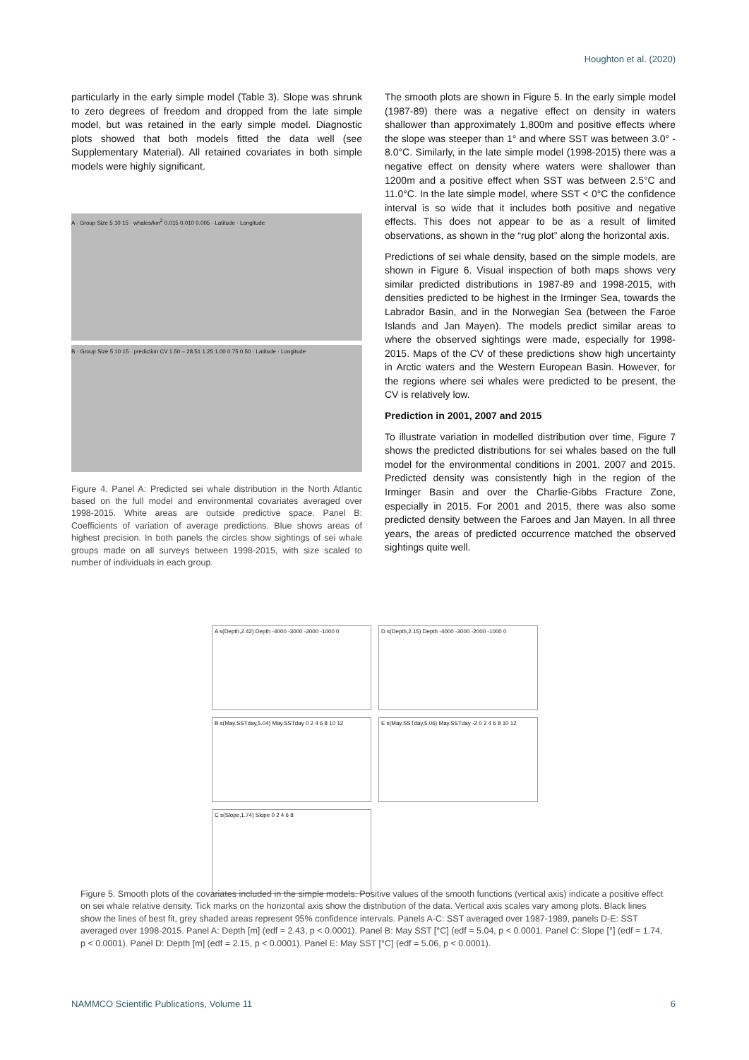Houghton et al. (2020)
particularly in the early simple model (Table 3). Slope was shrunk to zero degrees of freedom and dropped from the late simple model, but was retained in the early simple model. Diagnostic plots showed that both models fitted the data well (see Supplementary Material). All retained covariates in both simple models were highly significant.
A · Group Size 5 10 15 · whales/km<sup>2</sup> 0.015 0.010 0.005 · Latitude · Longitude
B · Group Size 5 10 15 · prediction CV 1.50 – 28.51 1.25 1.00 0.75 0.50 · Latitude · Longitude
Figure 4. Panel A: Predicted sei whale distribution in the North Atlantic based on the full model and environmental covariates averaged over 1998-2015. White areas are outside predictive space. Panel B: Coefficients of variation of average predictions. Blue shows areas of highest precision. In both panels the circles show sightings of sei whale groups made on all surveys between 1998-2015, with size scaled to number of individuals in each group.
The smooth plots are shown in Figure 5. In the early simple model (1987-89) there was a negative effect on density in waters shallower than approximately 1,800m and positive effects where the slope was steeper than 1° and where SST was between 3.0° - 8.0°C. Similarly, in the late simple model (1998-2015) there was a negative effect on density where waters were shallower than 1200m and a positive effect when SST was between 2.5°C and 11.0°C. In the late simple model, where SST < 0°C the confidence interval is so wide that it includes both positive and negative effects. This does not appear to be as a result of limited observations, as shown in the “rug plot” along the horizontal axis.
Predictions of sei whale density, based on the simple models, are shown in Figure 6. Visual inspection of both maps shows very similar predicted distributions in 1987-89 and 1998-2015, with densities predicted to be highest in the Irminger Sea, towards the Labrador Basin, and in the Norwegian Sea (between the Faroe Islands and Jan Mayen). The models predict similar areas to where the observed sightings were made, especially for 1998-2015. Maps of the CV of these predictions show high uncertainty in Arctic waters and the Western European Basin. However, for the regions where sei whales were predicted to be present, the CV is relatively low.
Prediction in 2001, 2007 and 2015
To illustrate variation in modelled distribution over time, Figure 7 shows the predicted distributions for sei whales based on the full model for the environmental conditions in 2001, 2007 and 2015. Predicted density was consistently high in the region of the Irminger Basin and over the Charlie-Gibbs Fracture Zone, especially in 2015. For 2001 and 2015, there was also some predicted density between the Faroes and Jan Mayen. In all three years, the areas of predicted occurrence matched the observed sightings quite well.
A s(Depth,2.42) Depth -4000 -3000 -2000 -1000 0
D s(Depth,2.15) Depth -4000 -3000 -2000 -1000 0
B s(May.SSTday,5.04) May.SSTday 0 2 4 6 8 10 12
E s(May.SSTday,5.06) May.SSTday -2 0 2 4 6 8 10 12
C s(Slope,1.74) Slope 0 2 4 6 8
Figure 5. Smooth plots of the covariates included in the simple models. Positive values of the smooth functions (vertical axis) indicate a positive effect on sei whale relative density. Tick marks on the horizontal axis show the distribution of the data. Vertical axis scales vary among plots. Black lines show the lines of best fit, grey shaded areas represent 95% confidence intervals. Panels A-C: SST averaged over 1987-1989, panels D-E: SST averaged over 1998-2015. Panel A: Depth [m] (edf = 2.43, p < 0.0001). Panel B: May SST [°C] (edf = 5.04, p < 0.0001. Panel C: Slope [°] (edf = 1.74, p < 0.0001). Panel D: Depth [m] (edf = 2.15, p < 0.0001). Panel E: May SST [°C] (edf = 5.06, p < 0.0001).
NAMMCO Scientific Publications, Volume 11 6